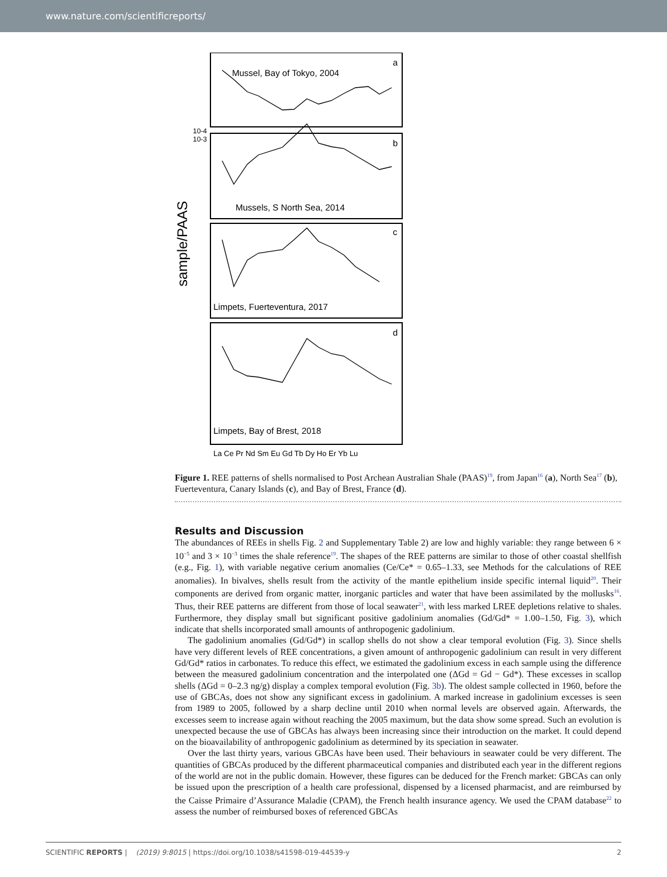www.nature.com/scientificreports/
Mussel, Bay of Tokyo, 2004
a
b
Mussels, S North Sea, 2014
c
Limpets, Fuerteventura, 2017
d
Limpets, Bay of Brest, 2018
10-4
10-3
La Ce Pr Nd Sm Eu Gd Tb Dy Ho Er Yb Lu
sample/PAAS
Figure 1. REE patterns of shells normalised to Post Archean Australian Shale (PAAS)<sup>19</sup>, from Japan<sup>16</sup> (a), North Sea<sup>17</sup> (b), Fuerteventura, Canary Islands (c), and Bay of Brest, France (d).
Results and Discussion
The abundances of REEs in shells Fig. 2 and Supplementary Table 2) are low and highly variable: they range between 6 × 10<sup>−5</sup> and 3 × 10<sup>−3</sup> times the shale reference<sup>19</sup>. The shapes of the REE patterns are similar to those of other coastal shellfish (e.g., Fig. 1), with variable negative cerium anomalies (Ce/Ce* = 0.65–1.33, see Methods for the calculations of REE anomalies). In bivalves, shells result from the activity of the mantle epithelium inside specific internal liquid<sup>20</sup>. Their components are derived from organic matter, inorganic particles and water that have been assimilated by the mollusks<sup>16</sup>. Thus, their REE patterns are different from those of local seawater<sup>21</sup>, with less marked LREE depletions relative to shales. Furthermore, they display small but significant positive gadolinium anomalies (Gd/Gd* = 1.00–1.50, Fig. 3), which indicate that shells incorporated small amounts of anthropogenic gadolinium.
The gadolinium anomalies (Gd/Gd*) in scallop shells do not show a clear temporal evolution (Fig. 3). Since shells have very different levels of REE concentrations, a given amount of anthropogenic gadolinium can result in very different Gd/Gd* ratios in carbonates. To reduce this effect, we estimated the gadolinium excess in each sample using the difference between the measured gadolinium concentration and the interpolated one (ΔGd = Gd − Gd*). These excesses in scallop shells (ΔGd = 0–2.3 ng/g) display a complex temporal evolution (Fig. 3b). The oldest sample collected in 1960, before the use of GBCAs, does not show any significant excess in gadolinium. A marked increase in gadolinium excesses is seen from 1989 to 2005, followed by a sharp decline until 2010 when normal levels are observed again. Afterwards, the excesses seem to increase again without reaching the 2005 maximum, but the data show some spread. Such an evolution is unexpected because the use of GBCAs has always been increasing since their introduction on the market. It could depend on the bioavailability of anthropogenic gadolinium as determined by its speciation in seawater.
Over the last thirty years, various GBCAs have been used. Their behaviours in seawater could be very different. The quantities of GBCAs produced by the different pharmaceutical companies and distributed each year in the different regions of the world are not in the public domain. However, these figures can be deduced for the French market: GBCAs can only be issued upon the prescription of a health care professional, dispensed by a licensed pharmacist, and are reimbursed by the Caisse Primaire d’Assurance Maladie (CPAM), the French health insurance agency. We used the CPAM database<sup>22</sup> to assess the number of reimbursed boxes of referenced GBCAs
SCIENTIFIC REPORTS | (2019) 9:8015 | https://doi.org/10.1038/s41598-019-44539-y 2